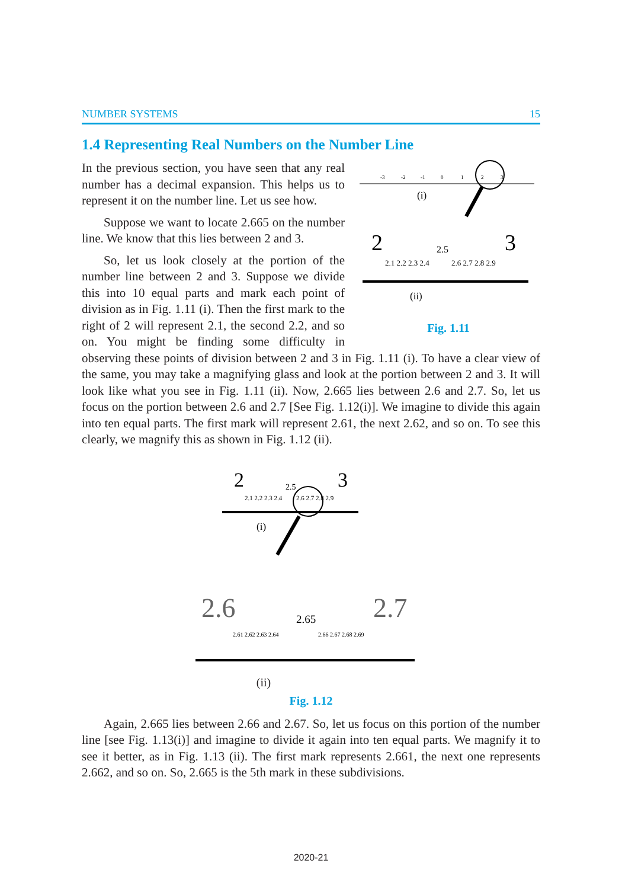NUMBER SYSTEMS 15
1.4 Representing Real Numbers on the Number Line
-3
-2
-1
0
1
2
3
(i)
2
3
2.5
2.1 2.2 2.3 2.4
2.6 2.7 2.8 2.9
(ii)
Fig. 1.11
In the previous section, you have seen that any real number has a decimal expansion. This helps us to represent it on the number line. Let us see how.
Suppose we want to locate 2.665 on the number line. We know that this lies between 2 and 3.
So, let us look closely at the portion of the number line between 2 and 3. Suppose we divide this into 10 equal parts and mark each point of division as in Fig. 1.11 (i). Then the first mark to the right of 2 will represent 2.1, the second 2.2, and so on. You might be finding some difficulty in observing these points of division between 2 and 3 in Fig. 1.11 (i). To have a clear view of the same, you may take a magnifying glass and look at the portion between 2 and 3. It will look like what you see in Fig. 1.11 (ii). Now, 2.665 lies between 2.6 and 2.7. So, let us focus on the portion between 2.6 and 2.7 [See Fig. 1.12(i)]. We imagine to divide this again into ten equal parts. The first mark will represent 2.61, the next 2.62, and so on. To see this clearly, we magnify this as shown in Fig. 1.12 (ii).
2
3
2.5
2.1 2.2 2.3 2.4
2.6 2.7 2.8 2.9
(i)
2.6
2.7
2.65
2.61 2.62 2.63 2.64
2.66 2.67 2.68 2.69
(ii)
Fig. 1.12
Again, 2.665 lies between 2.66 and 2.67. So, let us focus on this portion of the number line [see Fig. 1.13(i)] and imagine to divide it again into ten equal parts. We magnify it to see it better, as in Fig. 1.13 (ii). The first mark represents 2.661, the next one represents 2.662, and so on. So, 2.665 is the 5th mark in these subdivisions.
2020-21